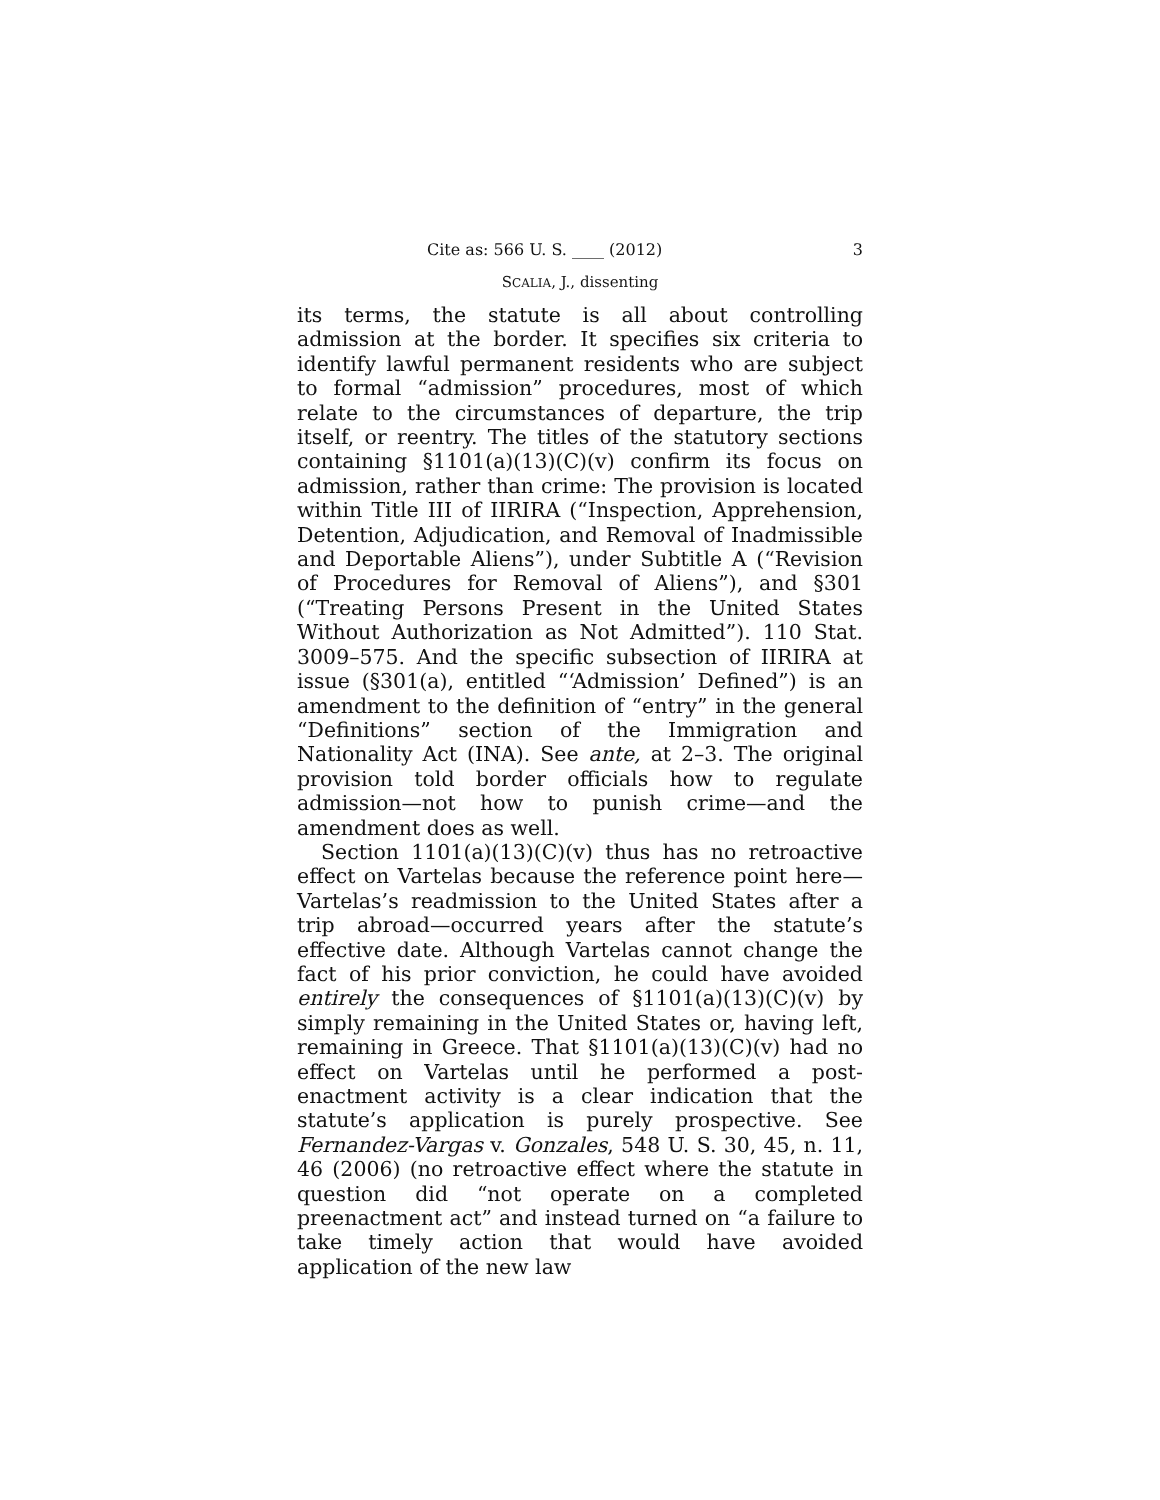Cite as: 566 U. S. ____ (2012) 3
SCALIA, J., dissenting
its terms, the statute is all about controlling admission at the border. It specifies six criteria to identify lawful permanent residents who are subject to formal “admission” procedures, most of which relate to the circumstances of departure, the trip itself, or reentry. The titles of the statutory sections containing §1101(a)(13)(C)(v) confirm its focus on admission, rather than crime: The provision is located within Title III of IIRIRA (“Inspection, Apprehension, Detention, Adjudication, and Removal of Inadmissible and Deportable Aliens”), under Subtitle A (“Revision of Procedures for Removal of Aliens”), and §301 (“Treating Persons Present in the United States Without Authorization as Not Admitted”). 110 Stat. 3009–575. And the specific subsection of IIRIRA at issue (§301(a), entitled “‘Admission’ Defined”) is an amendment to the definition of “entry” in the general “Definitions” section of the Immigration and Nationality Act (INA). See ante, at 2–3. The original provision told border officials how to regulate admission—not how to punish crime—and the amendment does as well.
Section 1101(a)(13)(C)(v) thus has no retroactive effect on Vartelas because the reference point here—Vartelas’s readmission to the United States after a trip abroad—occurred years after the statute’s effective date. Although Vartelas cannot change the fact of his prior conviction, he could have avoided entirely the consequences of §1101(a)(13)(C)(v) by simply remaining in the United States or, having left, remaining in Greece. That §1101(a)(13)(C)(v) had no effect on Vartelas until he performed a post-enactment activity is a clear indication that the statute’s application is purely prospective. See Fernandez-Vargas v. Gonzales, 548 U. S. 30, 45, n. 11, 46 (2006) (no retroactive effect where the statute in question did “not operate on a completed preenactment act” and instead turned on “a failure to take timely action that would have avoided application of the new law